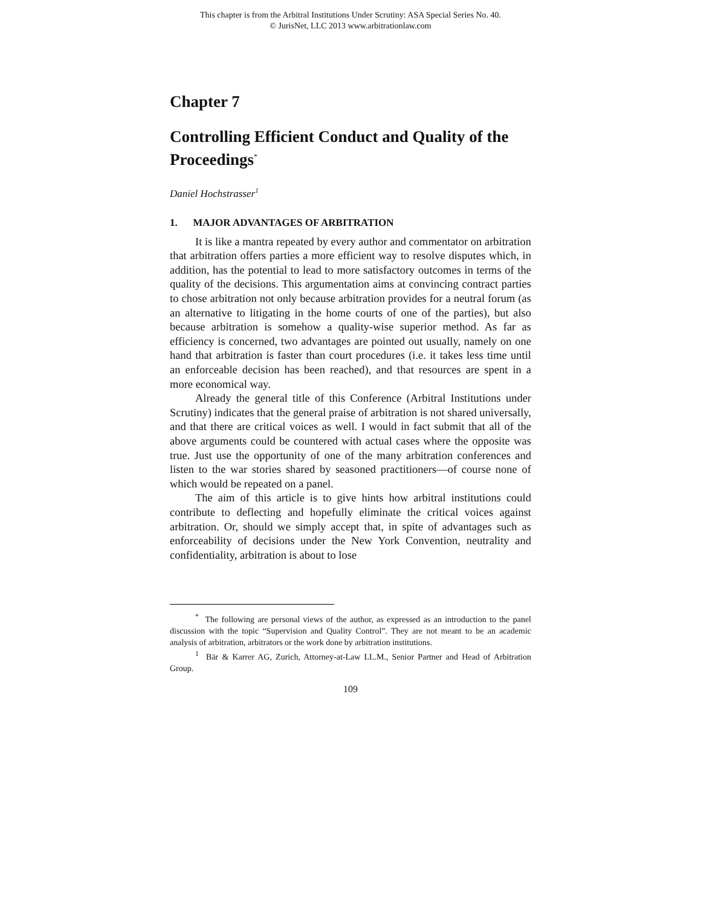This chapter is from the Arbitral Institutions Under Scrutiny: ASA Special Series No. 40.
© JurisNet, LLC 2013 www.arbitrationlaw.com
Chapter 7
Controlling Efficient Conduct and Quality of the Proceedings<sup>*</sup>
Daniel Hochstrasser<sup>1</sup>
1. MAJOR ADVANTAGES OF ARBITRATION
It is like a mantra repeated by every author and commentator on arbitration that arbitration offers parties a more efficient way to resolve disputes which, in addition, has the potential to lead to more satisfactory outcomes in terms of the quality of the decisions. This argumentation aims at convincing contract parties to chose arbitration not only because arbitration provides for a neutral forum (as an alternative to litigating in the home courts of one of the parties), but also because arbitration is somehow a quality-wise superior method. As far as efficiency is concerned, two advantages are pointed out usually, namely on one hand that arbitration is faster than court procedures (i.e. it takes less time until an enforceable decision has been reached), and that resources are spent in a more economical way.
Already the general title of this Conference (Arbitral Institutions under Scrutiny) indicates that the general praise of arbitration is not shared universally, and that there are critical voices as well. I would in fact submit that all of the above arguments could be countered with actual cases where the opposite was true. Just use the opportunity of one of the many arbitration conferences and listen to the war stories shared by seasoned practitioners—of course none of which would be repeated on a panel.
The aim of this article is to give hints how arbitral institutions could contribute to deflecting and hopefully eliminate the critical voices against arbitration. Or, should we simply accept that, in spite of advantages such as enforceability of decisions under the New York Convention, neutrality and confidentiality, arbitration is about to lose
<sup>*</sup> The following are personal views of the author, as expressed as an introduction to the panel discussion with the topic “Supervision and Quality Control”. They are not meant to be an academic analysis of arbitration, arbitrators or the work done by arbitration institutions.
<sup>1</sup> Bär & Karrer AG, Zurich, Attorney-at-Law LL.M., Senior Partner and Head of Arbitration Group.
109